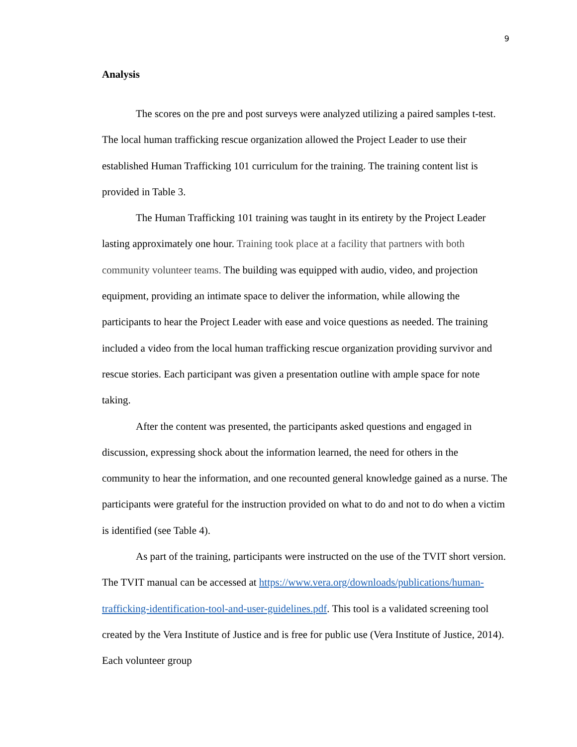9
Analysis
The scores on the pre and post surveys were analyzed utilizing a paired samples t-test. The local human trafficking rescue organization allowed the Project Leader to use their established Human Trafficking 101 curriculum for the training. The training content list is provided in Table 3.
The Human Trafficking 101 training was taught in its entirety by the Project Leader lasting approximately one hour. Training took place at a facility that partners with both community volunteer teams. The building was equipped with audio, video, and projection equipment, providing an intimate space to deliver the information, while allowing the participants to hear the Project Leader with ease and voice questions as needed. The training included a video from the local human trafficking rescue organization providing survivor and rescue stories. Each participant was given a presentation outline with ample space for note taking.
After the content was presented, the participants asked questions and engaged in discussion, expressing shock about the information learned, the need for others in the community to hear the information, and one recounted general knowledge gained as a nurse. The participants were grateful for the instruction provided on what to do and not to do when a victim is identified (see Table 4).
As part of the training, participants were instructed on the use of the TVIT short version. The TVIT manual can be accessed at https://www.vera.org/downloads/publications/human-trafficking-identification-tool-and-user-guidelines.pdf. This tool is a validated screening tool created by the Vera Institute of Justice and is free for public use (Vera Institute of Justice, 2014). Each volunteer group